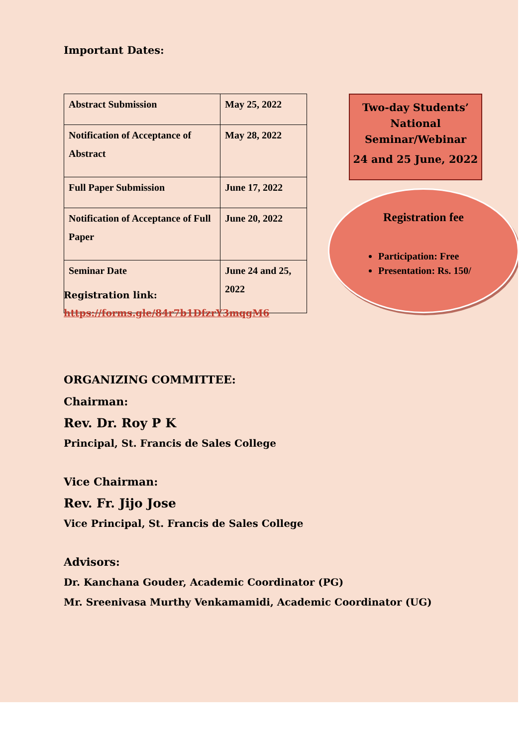Important Dates:
| Abstract Submission | May 25, 2022 |
| Notification of Acceptance of Abstract | May 28, 2022 |
| Full Paper Submission | June 17, 2022 |
| Notification of Acceptance of Full Paper | June 20, 2022 |
| Seminar Date | June 24 and 25, 2022 |
Two-day Students’ National Seminar/Webinar
24 and 25 June, 2022
Registration fee
Participation: Free
Presentation: Rs. 150/
Registration link:
https://forms.gle/84r7b1DfzrY3mqgM6
ORGANIZING COMMITTEE:
Chairman:
Rev. Dr. Roy P K
Principal, St. Francis de Sales College
Vice Chairman:
Rev. Fr. Jijo Jose
Vice Principal, St. Francis de Sales College
Advisors:
Dr. Kanchana Gouder, Academic Coordinator (PG)
Mr. Sreenivasa Murthy Venkamamidi, Academic Coordinator (UG)